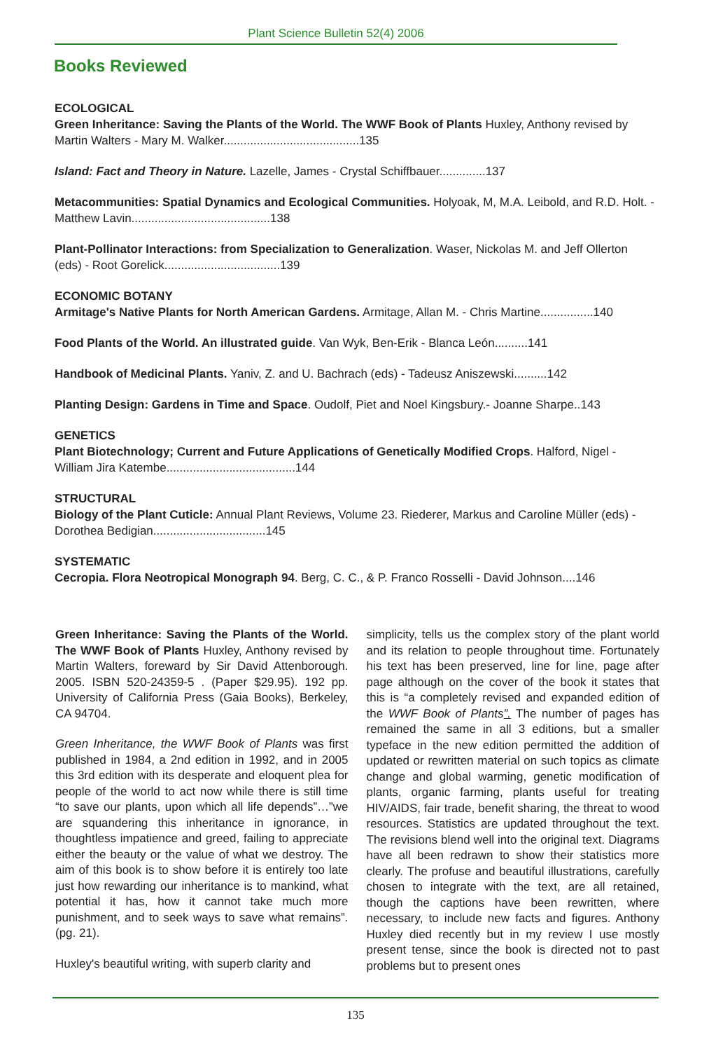Plant Science Bulletin 52(4) 2006
Books Reviewed
ECOLOGICAL
Green Inheritance: Saving the Plants of the World. The WWF Book of Plants Huxley, Anthony revised by Martin Walters - Mary M. Walker.........................................135
Island: Fact and Theory in Nature. Lazelle, James - Crystal Schiffbauer..............137
Metacommunities: Spatial Dynamics and Ecological Communities. Holyoak, M, M.A. Leibold, and R.D. Holt. - Matthew Lavin..........................................138
Plant-Pollinator Interactions: from Specialization to Generalization. Waser, Nickolas M. and Jeff Ollerton (eds) - Root Gorelick...................................139
ECONOMIC BOTANY
Armitage's Native Plants for North American Gardens. Armitage, Allan M. - Chris Martine................140
Food Plants of the World. An illustrated guide. Van Wyk, Ben-Erik - Blanca León..........141
Handbook of Medicinal Plants. Yaniv, Z. and U. Bachrach (eds) - Tadeusz Aniszewski..........142
Planting Design: Gardens in Time and Space. Oudolf, Piet and Noel Kingsbury.- Joanne Sharpe..143
GENETICS
Plant Biotechnology; Current and Future Applications of Genetically Modified Crops. Halford, Nigel - William Jira Katembe.......................................144
STRUCTURAL
Biology of the Plant Cuticle: Annual Plant Reviews, Volume 23. Riederer, Markus and Caroline Müller (eds) - Dorothea Bedigian..................................145
SYSTEMATIC
Cecropia. Flora Neotropical Monograph 94. Berg, C. C., & P. Franco Rosselli - David Johnson....146
Green Inheritance: Saving the Plants of the World. The WWF Book of Plants Huxley, Anthony revised by Martin Walters, foreward by Sir David Attenborough. 2005. ISBN 520-24359-5 . (Paper $29.95). 192 pp. University of California Press (Gaia Books), Berkeley, CA 94704.
Green Inheritance, the WWF Book of Plants was first published in 1984, a 2nd edition in 1992, and in 2005 this 3rd edition with its desperate and eloquent plea for people of the world to act now while there is still time “to save our plants, upon which all life depends”…”we are squandering this inheritance in ignorance, in thoughtless impatience and greed, failing to appreciate either the beauty or the value of what we destroy. The aim of this book is to show before it is entirely too late just how rewarding our inheritance is to mankind, what potential it has, how it cannot take much more punishment, and to seek ways to save what remains”. (pg. 21).
Huxley's beautiful writing, with superb clarity and
simplicity, tells us the complex story of the plant world and its relation to people throughout time. Fortunately his text has been preserved, line for line, page after page although on the cover of the book it states that this is “a completely revised and expanded edition of the WWF Book of Plants”. The number of pages has remained the same in all 3 editions, but a smaller typeface in the new edition permitted the addition of updated or rewritten material on such topics as climate change and global warming, genetic modification of plants, organic farming, plants useful for treating HIV/AIDS, fair trade, benefit sharing, the threat to wood resources. Statistics are updated throughout the text. The revisions blend well into the original text. Diagrams have all been redrawn to show their statistics more clearly. The profuse and beautiful illustrations, carefully chosen to integrate with the text, are all retained, though the captions have been rewritten, where necessary, to include new facts and figures. Anthony Huxley died recently but in my review I use mostly present tense, since the book is directed not to past problems but to present ones
135